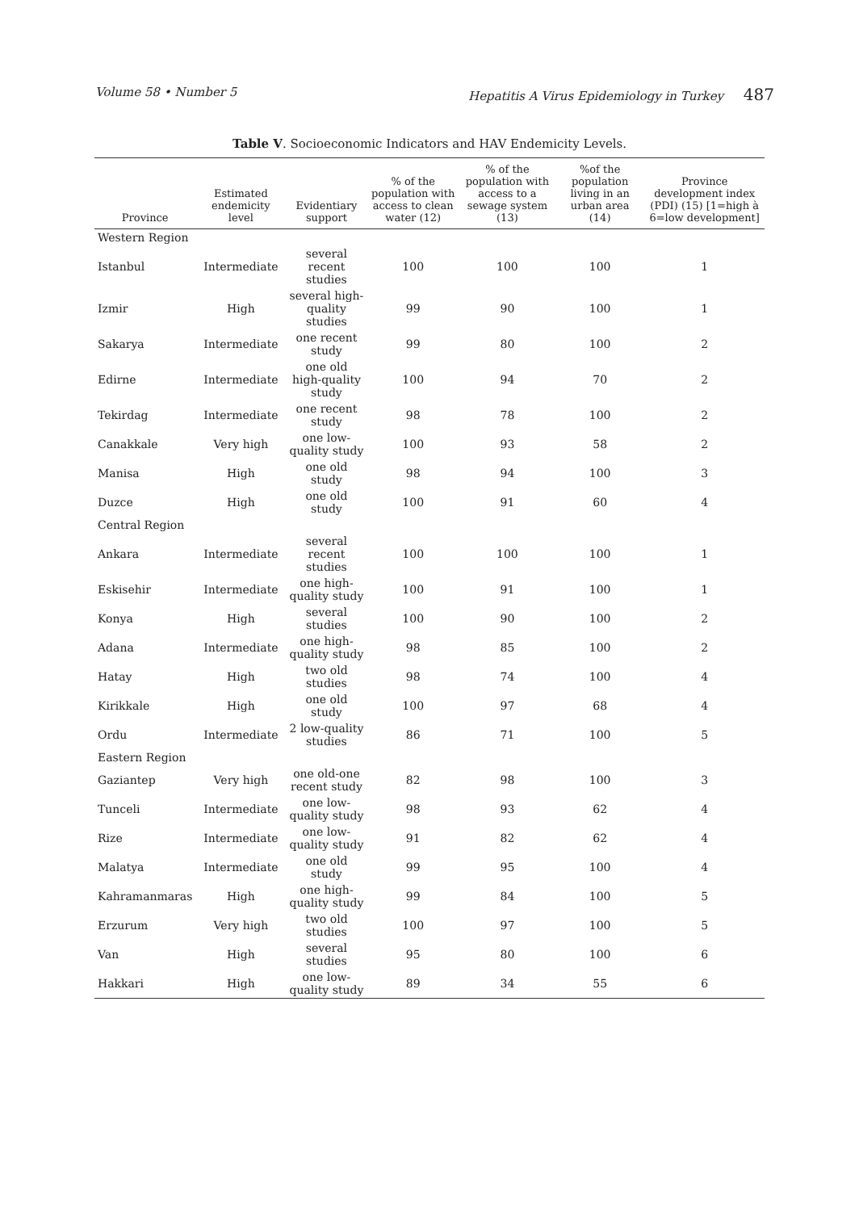Volume 58 • Number 5 Hepatitis A Virus Epidemiology in Turkey 487
Table V. Socioeconomic Indicators and HAV Endemicity Levels.
| Province | Estimated endemicity level | Evidentiary support | % of the population with access to clean water (12) | % of the population with access to a sewage system (13) | %of the population living in an urban area (14) | Province development index (PDI) (15) [1=high à 6=low development] |
| --- | --- | --- | --- | --- | --- | --- |
| Western Region | | | | | | |
| Istanbul | Intermediate | several recent studies | 100 | 100 | 100 | 1 |
| Izmir | High | several high-quality studies | 99 | 90 | 100 | 1 |
| Sakarya | Intermediate | one recent study | 99 | 80 | 100 | 2 |
| Edirne | Intermediate | one old high-quality study | 100 | 94 | 70 | 2 |
| Tekirdag | Intermediate | one recent study | 98 | 78 | 100 | 2 |
| Canakkale | Very high | one low-quality study | 100 | 93 | 58 | 2 |
| Manisa | High | one old study | 98 | 94 | 100 | 3 |
| Duzce | High | one old study | 100 | 91 | 60 | 4 |
| Central Region | | | | | | |
| Ankara | Intermediate | several recent studies | 100 | 100 | 100 | 1 |
| Eskisehir | Intermediate | one high-quality study | 100 | 91 | 100 | 1 |
| Konya | High | several studies | 100 | 90 | 100 | 2 |
| Adana | Intermediate | one high-quality study | 98 | 85 | 100 | 2 |
| Hatay | High | two old studies | 98 | 74 | 100 | 4 |
| Kirikkale | High | one old study | 100 | 97 | 68 | 4 |
| Ordu | Intermediate | 2 low-quality studies | 86 | 71 | 100 | 5 |
| Eastern Region | | | | | | |
| Gaziantep | Very high | one old-one recent study | 82 | 98 | 100 | 3 |
| Tunceli | Intermediate | one low-quality study | 98 | 93 | 62 | 4 |
| Rize | Intermediate | one low-quality study | 91 | 82 | 62 | 4 |
| Malatya | Intermediate | one old study | 99 | 95 | 100 | 4 |
| Kahramanmaras | High | one high-quality study | 99 | 84 | 100 | 5 |
| Erzurum | Very high | two old studies | 100 | 97 | 100 | 5 |
| Van | High | several studies | 95 | 80 | 100 | 6 |
| Hakkari | High | one low-quality study | 89 | 34 | 55 | 6 |